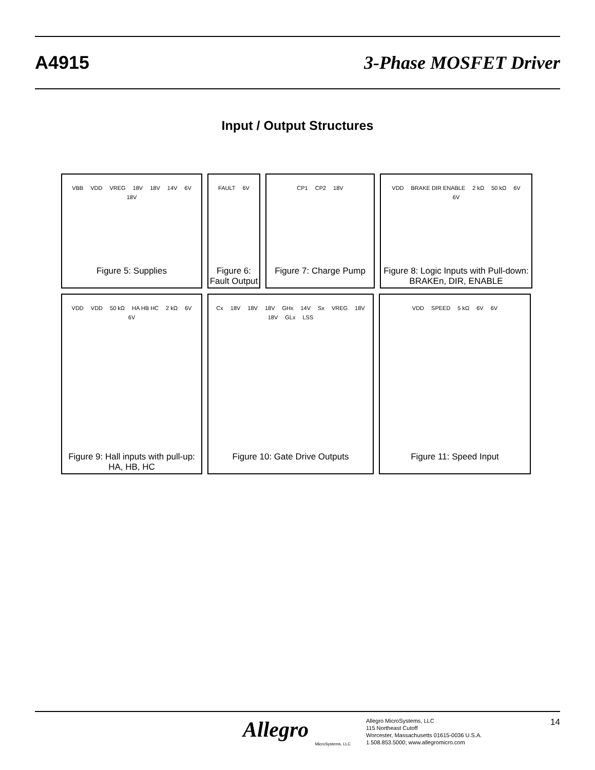A4915 3-Phase MOSFET Driver
Input / Output Structures
VBB VDD VREG 18V 18V 14V 6V 18V
Figure 5: Supplies
FAULT 6V
Figure 6:
Fault Output
CP1 CP2 18V
Figure 7: Charge Pump
VDD BRAKE DIR ENABLE 2 kΩ 50 kΩ 6V 6V
Figure 8: Logic Inputs with Pull-down:
BRAKEn, DIR, ENABLE
VDD VDD 50 kΩ HA HB HC 2 kΩ 6V 6V
Figure 9: Hall inputs with pull-up:
HA, HB, HC
Cx 18V 18V 18V GHx 14V Sx VREG 18V 18V GLx LSS
Figure 10: Gate Drive Outputs
VDD SPEED 5 kΩ 6V 6V
Figure 11: Speed Input
Allegro
MicroSystems, LLC
Allegro MicroSystems, LLC
115 Northeast Cutoff
Worcester, Massachusetts 01615-0036 U.S.A.
1.508.853.5000; www.allegromicro.com
14